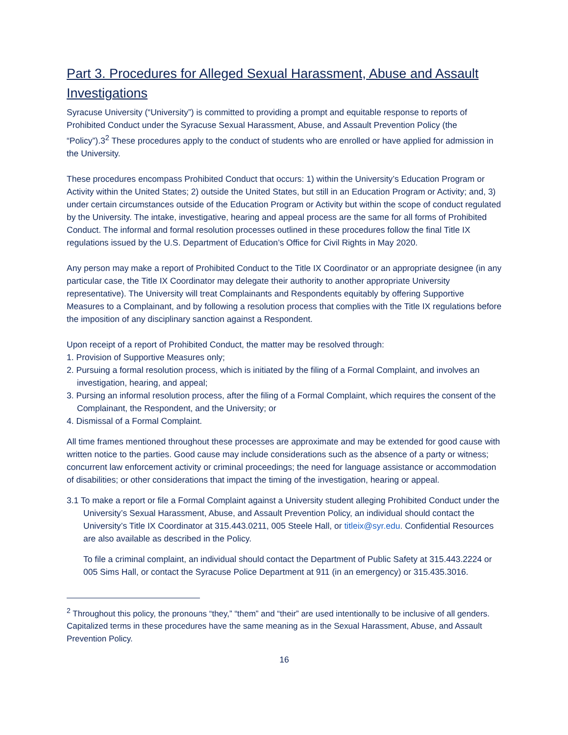Part 3. Procedures for Alleged Sexual Harassment, Abuse and Assault Investigations
Syracuse University (“University”) is committed to providing a prompt and equitable response to reports of Prohibited Conduct under the Syracuse Sexual Harassment, Abuse, and Assault Prevention Policy (the “Policy”).3<sup>2</sup> These procedures apply to the conduct of students who are enrolled or have applied for admission in the University.
These procedures encompass Prohibited Conduct that occurs: 1) within the University’s Education Program or Activity within the United States; 2) outside the United States, but still in an Education Program or Activity; and, 3) under certain circumstances outside of the Education Program or Activity but within the scope of conduct regulated by the University. The intake, investigative, hearing and appeal process are the same for all forms of Prohibited Conduct. The informal and formal resolution processes outlined in these procedures follow the final Title IX regulations issued by the U.S. Department of Education’s Office for Civil Rights in May 2020.
Any person may make a report of Prohibited Conduct to the Title IX Coordinator or an appropriate designee (in any particular case, the Title IX Coordinator may delegate their authority to another appropriate University representative). The University will treat Complainants and Respondents equitably by offering Supportive Measures to a Complainant, and by following a resolution process that complies with the Title IX regulations before the imposition of any disciplinary sanction against a Respondent.
Upon receipt of a report of Prohibited Conduct, the matter may be resolved through:
1. Provision of Supportive Measures only;
2. Pursuing a formal resolution process, which is initiated by the filing of a Formal Complaint, and involves an investigation, hearing, and appeal;
3. Pursing an informal resolution process, after the filing of a Formal Complaint, which requires the consent of the Complainant, the Respondent, and the University; or
4. Dismissal of a Formal Complaint.
All time frames mentioned throughout these processes are approximate and may be extended for good cause with written notice to the parties. Good cause may include considerations such as the absence of a party or witness; concurrent law enforcement activity or criminal proceedings; the need for language assistance or accommodation of disabilities; or other considerations that impact the timing of the investigation, hearing or appeal.
3.1 To make a report or file a Formal Complaint against a University student alleging Prohibited Conduct under the University’s Sexual Harassment, Abuse, and Assault Prevention Policy, an individual should contact the University’s Title IX Coordinator at 315.443.0211, 005 Steele Hall, or titleix@syr.edu. Confidential Resources are also available as described in the Policy.
To file a criminal complaint, an individual should contact the Department of Public Safety at 315.443.2224 or 005 Sims Hall, or contact the Syracuse Police Department at 911 (in an emergency) or 315.435.3016.
<sup>2</sup> Throughout this policy, the pronouns “they,” “them” and “their” are used intentionally to be inclusive of all genders. Capitalized terms in these procedures have the same meaning as in the Sexual Harassment, Abuse, and Assault Prevention Policy.
16